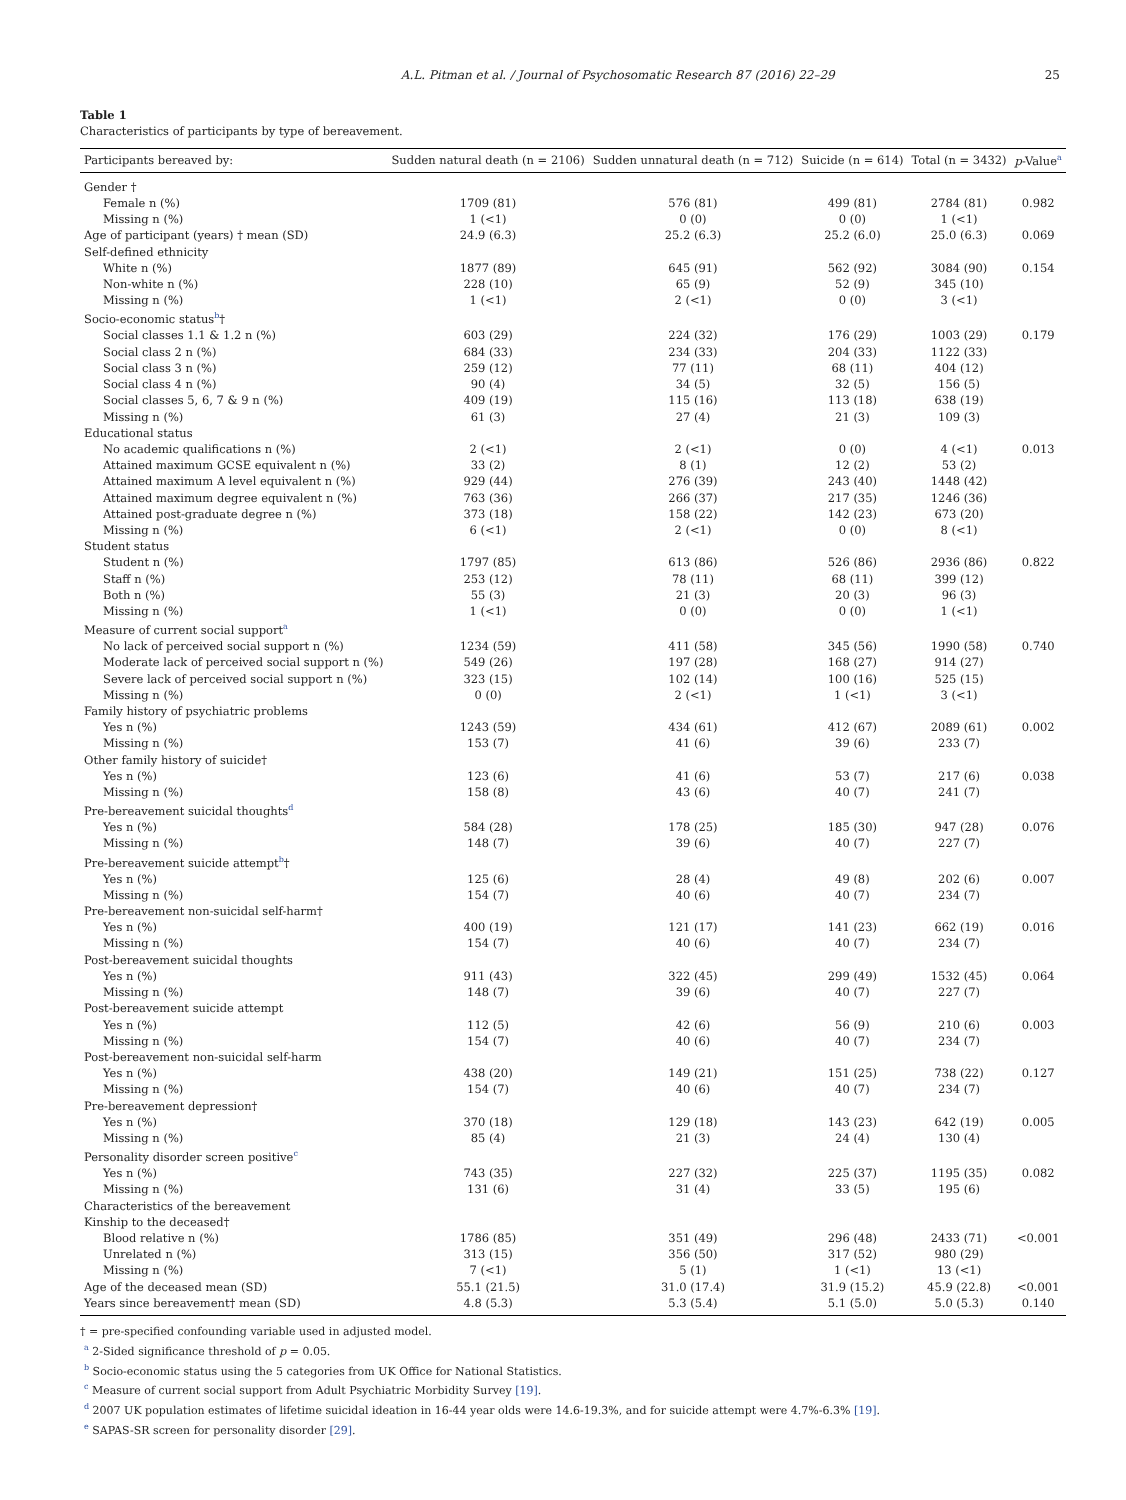A.L. Pitman et al. / Journal of Psychosomatic Research 87 (2016) 22–29 25
Table 1
Characteristics of participants by type of bereavement.
| Participants bereaved by: | Sudden natural death (n = 2106) | Sudden unnatural death (n = 712) | Suicide (n = 614) | Total (n = 3432) | p -Value<sup>a</sup> |
| --- | --- | --- | --- | --- | --- |
| Gender † | | | | | |
| Female n (%) | 1709 (81) | 576 (81) | 499 (81) | 2784 (81) | 0.982 |
| Missing n (%) | 1 (<1) | 0 (0) | 0 (0) | 1 (<1) | |
| Age of participant (years) † mean (SD) | 24.9 (6.3) | 25.2 (6.3) | 25.2 (6.0) | 25.0 (6.3) | 0.069 |
| Self-defined ethnicity | | | | | |
| White n (%) | 1877 (89) | 645 (91) | 562 (92) | 3084 (90) | 0.154 |
| Non-white n (%) | 228 (10) | 65 (9) | 52 (9) | 345 (10) | |
| Missing n (%) | 1 (<1) | 2 (<1) | 0 (0) | 3 (<1) | |
| Socio-economic status<sup>b</sup>† | | | | | |
| Social classes 1.1 & 1.2 n (%) | 603 (29) | 224 (32) | 176 (29) | 1003 (29) | 0.179 |
| Social class 2 n (%) | 684 (33) | 234 (33) | 204 (33) | 1122 (33) | |
| Social class 3 n (%) | 259 (12) | 77 (11) | 68 (11) | 404 (12) | |
| Social class 4 n (%) | 90 (4) | 34 (5) | 32 (5) | 156 (5) | |
| Social classes 5, 6, 7 & 9 n (%) | 409 (19) | 115 (16) | 113 (18) | 638 (19) | |
| Missing n (%) | 61 (3) | 27 (4) | 21 (3) | 109 (3) | |
| Educational status | | | | | |
| No academic qualifications n (%) | 2 (<1) | 2 (<1) | 0 (0) | 4 (<1) | 0.013 |
| Attained maximum GCSE equivalent n (%) | 33 (2) | 8 (1) | 12 (2) | 53 (2) | |
| Attained maximum A level equivalent n (%) | 929 (44) | 276 (39) | 243 (40) | 1448 (42) | |
| Attained maximum degree equivalent n (%) | 763 (36) | 266 (37) | 217 (35) | 1246 (36) | |
| Attained post-graduate degree n (%) | 373 (18) | 158 (22) | 142 (23) | 673 (20) | |
| Missing n (%) | 6 (<1) | 2 (<1) | 0 (0) | 8 (<1) | |
| Student status | | | | | |
| Student n (%) | 1797 (85) | 613 (86) | 526 (86) | 2936 (86) | 0.822 |
| Staff n (%) | 253 (12) | 78 (11) | 68 (11) | 399 (12) | |
| Both n (%) | 55 (3) | 21 (3) | 20 (3) | 96 (3) | |
| Missing n (%) | 1 (<1) | 0 (0) | 0 (0) | 1 (<1) | |
| Measure of current social support<sup>a</sup> | | | | | |
| No lack of perceived social support n (%) | 1234 (59) | 411 (58) | 345 (56) | 1990 (58) | 0.740 |
| Moderate lack of perceived social support n (%) | 549 (26) | 197 (28) | 168 (27) | 914 (27) | |
| Severe lack of perceived social support n (%) | 323 (15) | 102 (14) | 100 (16) | 525 (15) | |
| Missing n (%) | 0 (0) | 2 (<1) | 1 (<1) | 3 (<1) | |
| Family history of psychiatric problems | | | | | |
| Yes n (%) | 1243 (59) | 434 (61) | 412 (67) | 2089 (61) | 0.002 |
| Missing n (%) | 153 (7) | 41 (6) | 39 (6) | 233 (7) | |
| Other family history of suicide† | | | | | |
| Yes n (%) | 123 (6) | 41 (6) | 53 (7) | 217 (6) | 0.038 |
| Missing n (%) | 158 (8) | 43 (6) | 40 (7) | 241 (7) | |
| Pre-bereavement suicidal thoughts<sup>d</sup> | | | | | |
| Yes n (%) | 584 (28) | 178 (25) | 185 (30) | 947 (28) | 0.076 |
| Missing n (%) | 148 (7) | 39 (6) | 40 (7) | 227 (7) | |
| Pre-bereavement suicide attempt<sup>b</sup>† | | | | | |
| Yes n (%) | 125 (6) | 28 (4) | 49 (8) | 202 (6) | 0.007 |
| Missing n (%) | 154 (7) | 40 (6) | 40 (7) | 234 (7) | |
| Pre-bereavement non-suicidal self-harm† | | | | | |
| Yes n (%) | 400 (19) | 121 (17) | 141 (23) | 662 (19) | 0.016 |
| Missing n (%) | 154 (7) | 40 (6) | 40 (7) | 234 (7) | |
| Post-bereavement suicidal thoughts | | | | | |
| Yes n (%) | 911 (43) | 322 (45) | 299 (49) | 1532 (45) | 0.064 |
| Missing n (%) | 148 (7) | 39 (6) | 40 (7) | 227 (7) | |
| Post-bereavement suicide attempt | | | | | |
| Yes n (%) | 112 (5) | 42 (6) | 56 (9) | 210 (6) | 0.003 |
| Missing n (%) | 154 (7) | 40 (6) | 40 (7) | 234 (7) | |
| Post-bereavement non-suicidal self-harm | | | | | |
| Yes n (%) | 438 (20) | 149 (21) | 151 (25) | 738 (22) | 0.127 |
| Missing n (%) | 154 (7) | 40 (6) | 40 (7) | 234 (7) | |
| Pre-bereavement depression† | | | | | |
| Yes n (%) | 370 (18) | 129 (18) | 143 (23) | 642 (19) | 0.005 |
| Missing n (%) | 85 (4) | 21 (3) | 24 (4) | 130 (4) | |
| Personality disorder screen positive<sup>c</sup> | | | | | |
| Yes n (%) | 743 (35) | 227 (32) | 225 (37) | 1195 (35) | 0.082 |
| Missing n (%) | 131 (6) | 31 (4) | 33 (5) | 195 (6) | |
| Characteristics of the bereavement | | | | | |
| Kinship to the deceased† | | | | | |
| Blood relative n (%) | 1786 (85) | 351 (49) | 296 (48) | 2433 (71) | <0.001 |
| Unrelated n (%) | 313 (15) | 356 (50) | 317 (52) | 980 (29) | |
| Missing n (%) | 7 (<1) | 5 (1) | 1 (<1) | 13 (<1) | |
| Age of the deceased mean (SD) | 55.1 (21.5) | 31.0 (17.4) | 31.9 (15.2) | 45.9 (22.8) | <0.001 |
| Years since bereavement† mean (SD) | 4.8 (5.3) | 5.3 (5.4) | 5.1 (5.0) | 5.0 (5.3) | 0.140 |
† = pre-specified confounding variable used in adjusted model.
<sup>a</sup> 2-Sided significance threshold of p = 0.05.
<sup>b</sup> Socio-economic status using the 5 categories from UK Office for National Statistics.
<sup>c</sup> Measure of current social support from Adult Psychiatric Morbidity Survey [19].
<sup>d</sup> 2007 UK population estimates of lifetime suicidal ideation in 16-44 year olds were 14.6-19.3%, and for suicide attempt were 4.7%-6.3% [19].
<sup>e</sup> SAPAS-SR screen for personality disorder [29].